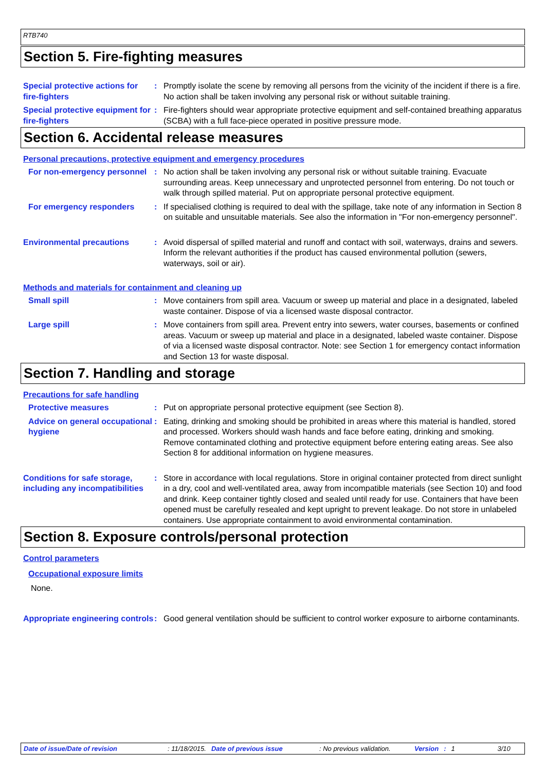RTB740
Section 5. Fire-fighting measures
Special protective actions for fire-fighters
: Promptly isolate the scene by removing all persons from the vicinity of the incident if there is a fire. No action shall be taken involving any personal risk or without suitable training.
Special protective equipment for fire-fighters
: Fire-fighters should wear appropriate protective equipment and self-contained breathing apparatus (SCBA) with a full face-piece operated in positive pressure mode.
Section 6. Accidental release measures
Personal precautions, protective equipment and emergency procedures
For non-emergency personnel
: No action shall be taken involving any personal risk or without suitable training. Evacuate surrounding areas. Keep unnecessary and unprotected personnel from entering. Do not touch or walk through spilled material. Put on appropriate personal protective equipment.
For emergency responders : If specialised clothing is required to deal with the spillage, take note of any information in Section 8 on suitable and unsuitable materials. See also the information in "For non-emergency personnel".
Environmental precautions : Avoid dispersal of spilled material and runoff and contact with soil, waterways, drains and sewers. Inform the relevant authorities if the product has caused environmental pollution (sewers, waterways, soil or air).
Methods and materials for containment and cleaning up
Small spill : Move containers from spill area. Vacuum or sweep up material and place in a designated, labeled waste container. Dispose of via a licensed waste disposal contractor.
Large spill : Move containers from spill area. Prevent entry into sewers, water courses, basements or confined areas. Vacuum or sweep up material and place in a designated, labeled waste container. Dispose of via a licensed waste disposal contractor. Note: see Section 1 for emergency contact information and Section 13 for waste disposal.
Section 7. Handling and storage
Precautions for safe handling
Protective measures : Put on appropriate personal protective equipment (see Section 8).
Advice on general occupational hygiene
: Eating, drinking and smoking should be prohibited in areas where this material is handled, stored and processed. Workers should wash hands and face before eating, drinking and smoking. Remove contaminated clothing and protective equipment before entering eating areas. See also Section 8 for additional information on hygiene measures.
Conditions for safe storage, including any incompatibilities
: Store in accordance with local regulations. Store in original container protected from direct sunlight in a dry, cool and well-ventilated area, away from incompatible materials (see Section 10) and food and drink. Keep container tightly closed and sealed until ready for use. Containers that have been opened must be carefully resealed and kept upright to prevent leakage. Do not store in unlabeled containers. Use appropriate containment to avoid environmental contamination.
Section 8. Exposure controls/personal protection
Control parameters
Occupational exposure limits
None.
Appropriate engineering controls
: Good general ventilation should be sufficient to control worker exposure to airborne contaminants.
Date of issue/Date of revision: 11/18/2015. Date of previous issue: No previous validation. Version: 1 3/10